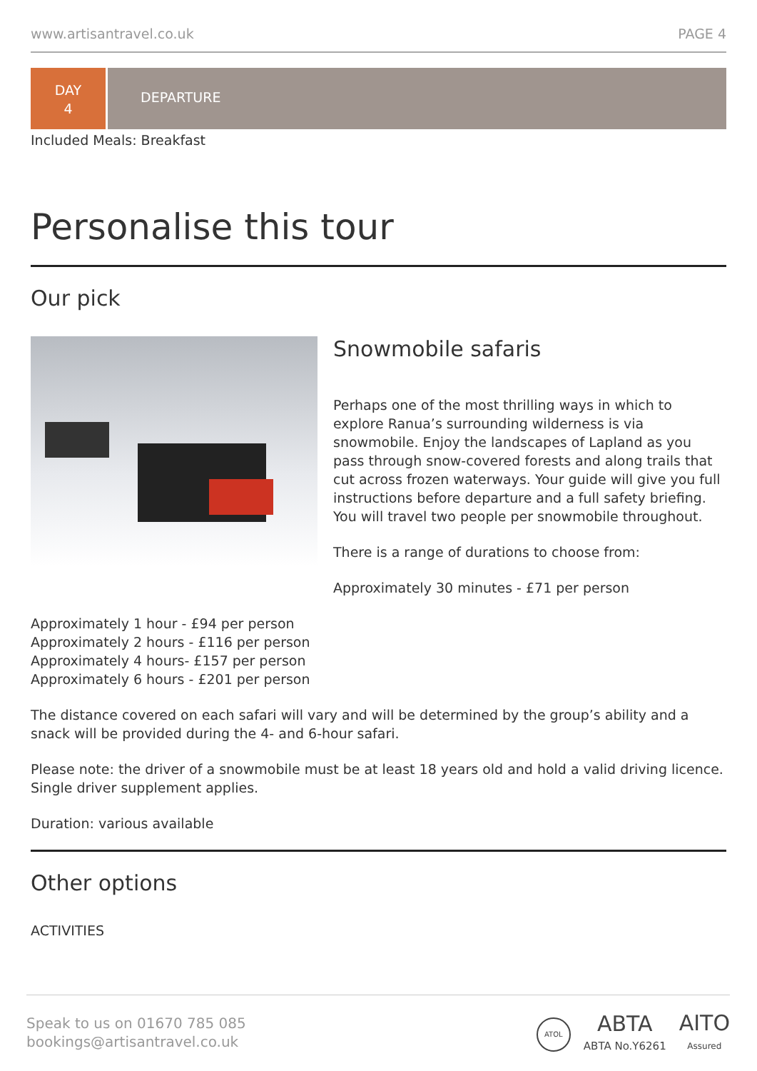www.artisantravel.co.uk PAGE 4
DAY
4
DEPARTURE
Included Meals: Breakfast
Personalise this tour
Our pick
Snowmobile safaris
Perhaps one of the most thrilling ways in which to explore Ranua’s surrounding wilderness is via snowmobile. Enjoy the landscapes of Lapland as you pass through snow-covered forests and along trails that cut across frozen waterways. Your guide will give you full instructions before departure and a full safety briefing. You will travel two people per snowmobile throughout.
There is a range of durations to choose from:
Approximately 30 minutes - £71 per person
Approximately 1 hour - £94 per person
Approximately 2 hours - £116 per person
Approximately 4 hours- £157 per person
Approximately 6 hours - £201 per person
The distance covered on each safari will vary and will be determined by the group’s ability and a snack will be provided during the 4- and 6-hour safari.
Please note: the driver of a snowmobile must be at least 18 years old and hold a valid driving licence. Single driver supplement applies.
Duration: various available
Other options
ACTIVITIES
Speak to us on 01670 785 085
bookings@artisantravel.co.uk
ATOL
ABTA
ABTA No.Y6261
AITO
Assured